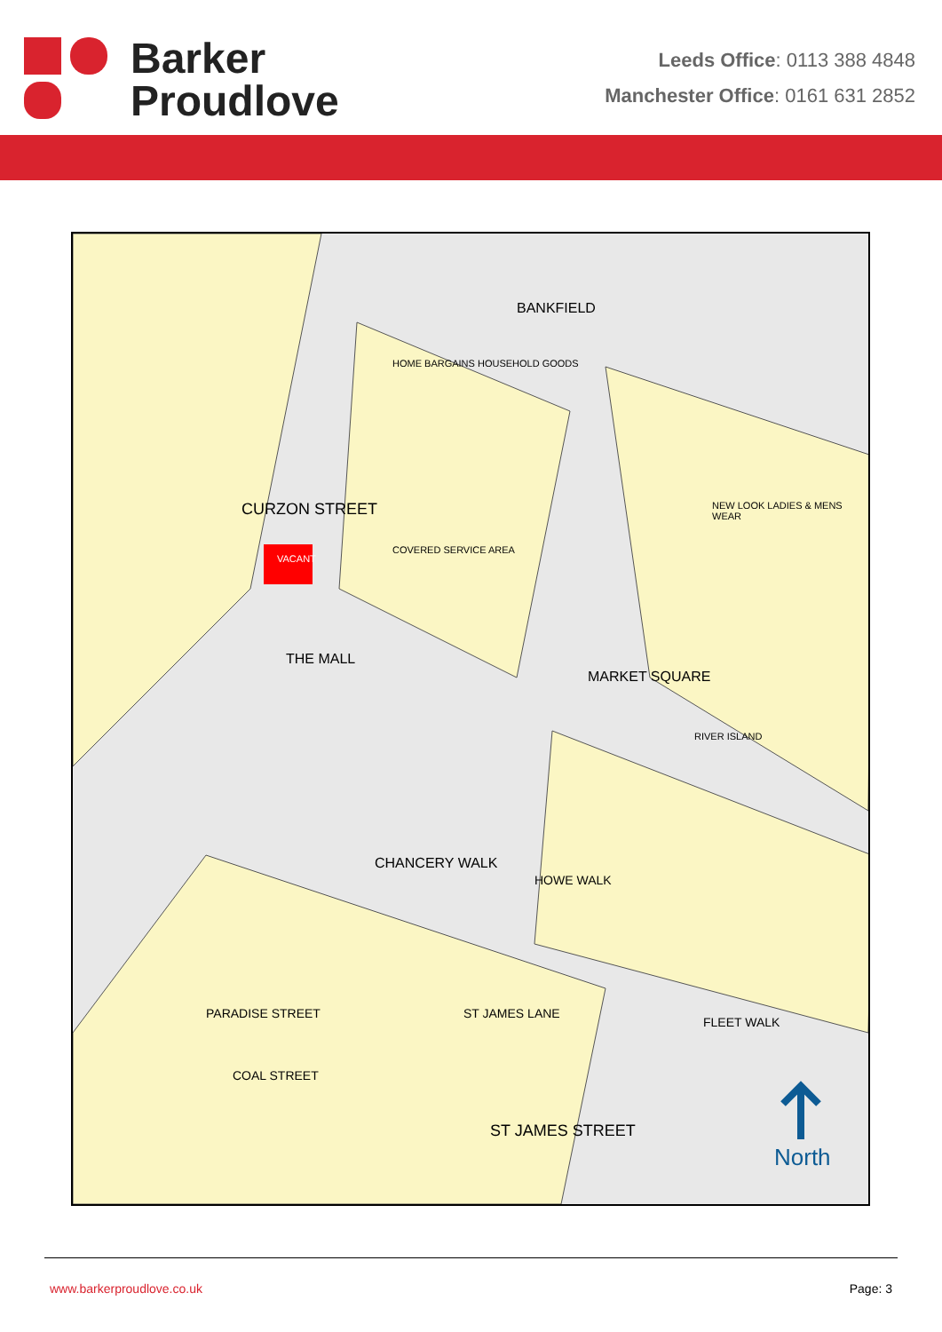Barker
Proudlove
Leeds Office: 0113 388 4848
Manchester Office: 0161 631 2852
CURZON STREET
HOME BARGAINS HOUSEHOLD GOODS
VACANT
COVERED SERVICE AREA
THE MALL
MARKET SQUARE
NEW LOOK LADIES & MENS WEAR
RIVER ISLAND
ST JAMES STREET
BANKFIELD
ST JAMES LANE PARADISE STREET
COAL STREET
CHANCERY WALK
HOWE WALK
FLEET WALK
North
www.barkerproudlove.co.uk Page: 3